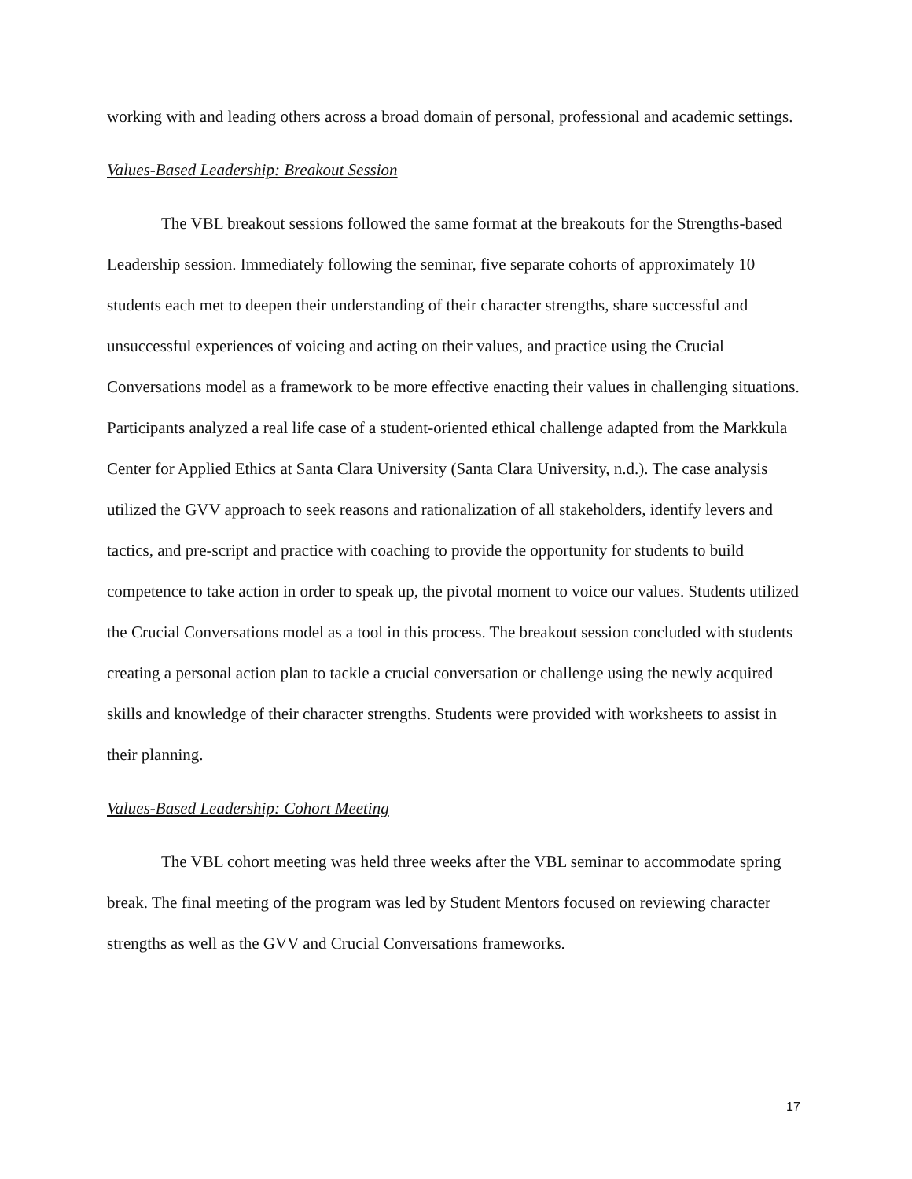working with and leading others across a broad domain of personal, professional and academic settings.
Values-Based Leadership: Breakout Session
The VBL breakout sessions followed the same format at the breakouts for the Strengths-based Leadership session. Immediately following the seminar, five separate cohorts of approximately 10 students each met to deepen their understanding of their character strengths, share successful and unsuccessful experiences of voicing and acting on their values, and practice using the Crucial Conversations model as a framework to be more effective enacting their values in challenging situations. Participants analyzed a real life case of a student-oriented ethical challenge adapted from the Markkula Center for Applied Ethics at Santa Clara University (Santa Clara University, n.d.). The case analysis utilized the GVV approach to seek reasons and rationalization of all stakeholders, identify levers and tactics, and pre-script and practice with coaching to provide the opportunity for students to build competence to take action in order to speak up, the pivotal moment to voice our values. Students utilized the Crucial Conversations model as a tool in this process. The breakout session concluded with students creating a personal action plan to tackle a crucial conversation or challenge using the newly acquired skills and knowledge of their character strengths. Students were provided with worksheets to assist in their planning.
Values-Based Leadership: Cohort Meeting
The VBL cohort meeting was held three weeks after the VBL seminar to accommodate spring break. The final meeting of the program was led by Student Mentors focused on reviewing character strengths as well as the GVV and Crucial Conversations frameworks.
17